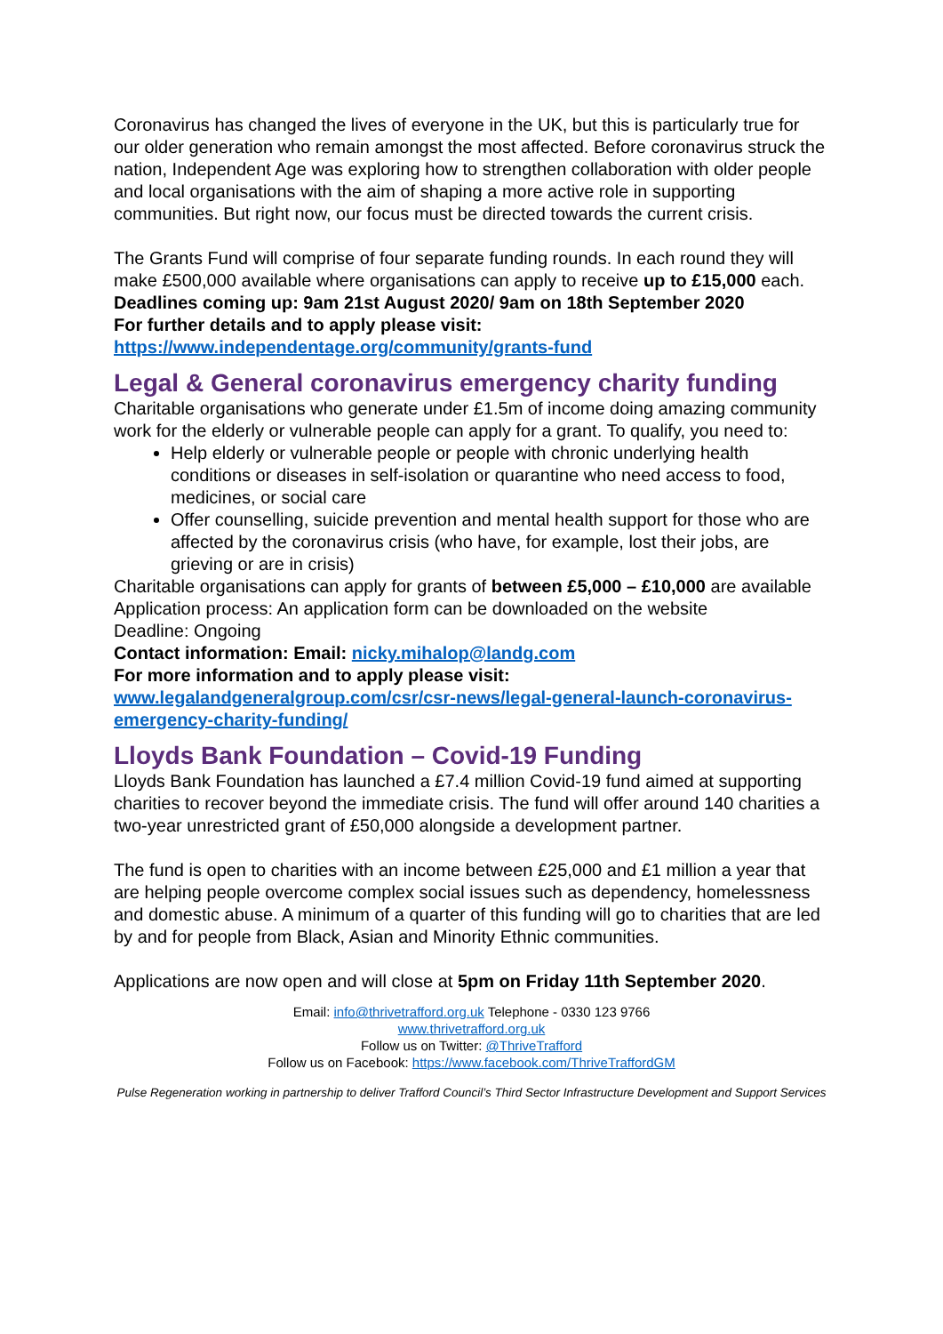Coronavirus has changed the lives of everyone in the UK, but this is particularly true for our older generation who remain amongst the most affected. Before coronavirus struck the nation, Independent Age was exploring how to strengthen collaboration with older people and local organisations with the aim of shaping a more active role in supporting communities. But right now, our focus must be directed towards the current crisis.
The Grants Fund will comprise of four separate funding rounds. In each round they will make £500,000 available where organisations can apply to receive up to £15,000 each.
Deadlines coming up: 9am 21st August 2020/ 9am on 18th September 2020
For further details and to apply please visit:
https://www.independentage.org/community/grants-fund
Legal & General coronavirus emergency charity funding
Charitable organisations who generate under £1.5m of income doing amazing community work for the elderly or vulnerable people can apply for a grant. To qualify, you need to:
Help elderly or vulnerable people or people with chronic underlying health conditions or diseases in self-isolation or quarantine who need access to food, medicines, or social care
Offer counselling, suicide prevention and mental health support for those who are affected by the coronavirus crisis (who have, for example, lost their jobs, are grieving or are in crisis)
Charitable organisations can apply for grants of between £5,000 – £10,000 are available
Application process: An application form can be downloaded on the website
Deadline: Ongoing
Contact information: Email: nicky.mihalop@landg.com
For more information and to apply please visit:
www.legalandgeneralgroup.com/csr/csr-news/legal-general-launch-coronavirus-emergency-charity-funding/
Lloyds Bank Foundation – Covid-19 Funding
Lloyds Bank Foundation has launched a £7.4 million Covid-19 fund aimed at supporting charities to recover beyond the immediate crisis. The fund will offer around 140 charities a two-year unrestricted grant of £50,000 alongside a development partner.
The fund is open to charities with an income between £25,000 and £1 million a year that are helping people overcome complex social issues such as dependency, homelessness and domestic abuse. A minimum of a quarter of this funding will go to charities that are led by and for people from Black, Asian and Minority Ethnic communities.
Applications are now open and will close at 5pm on Friday 11th September 2020.
Email: info@thrivetrafford.org.uk Telephone - 0330 123 9766
www.thrivetrafford.org.uk
Follow us on Twitter: @ThriveTrafford
Follow us on Facebook: https://www.facebook.com/ThriveTraffordGM
Pulse Regeneration working in partnership to deliver Trafford Council’s Third Sector Infrastructure Development and Support Services